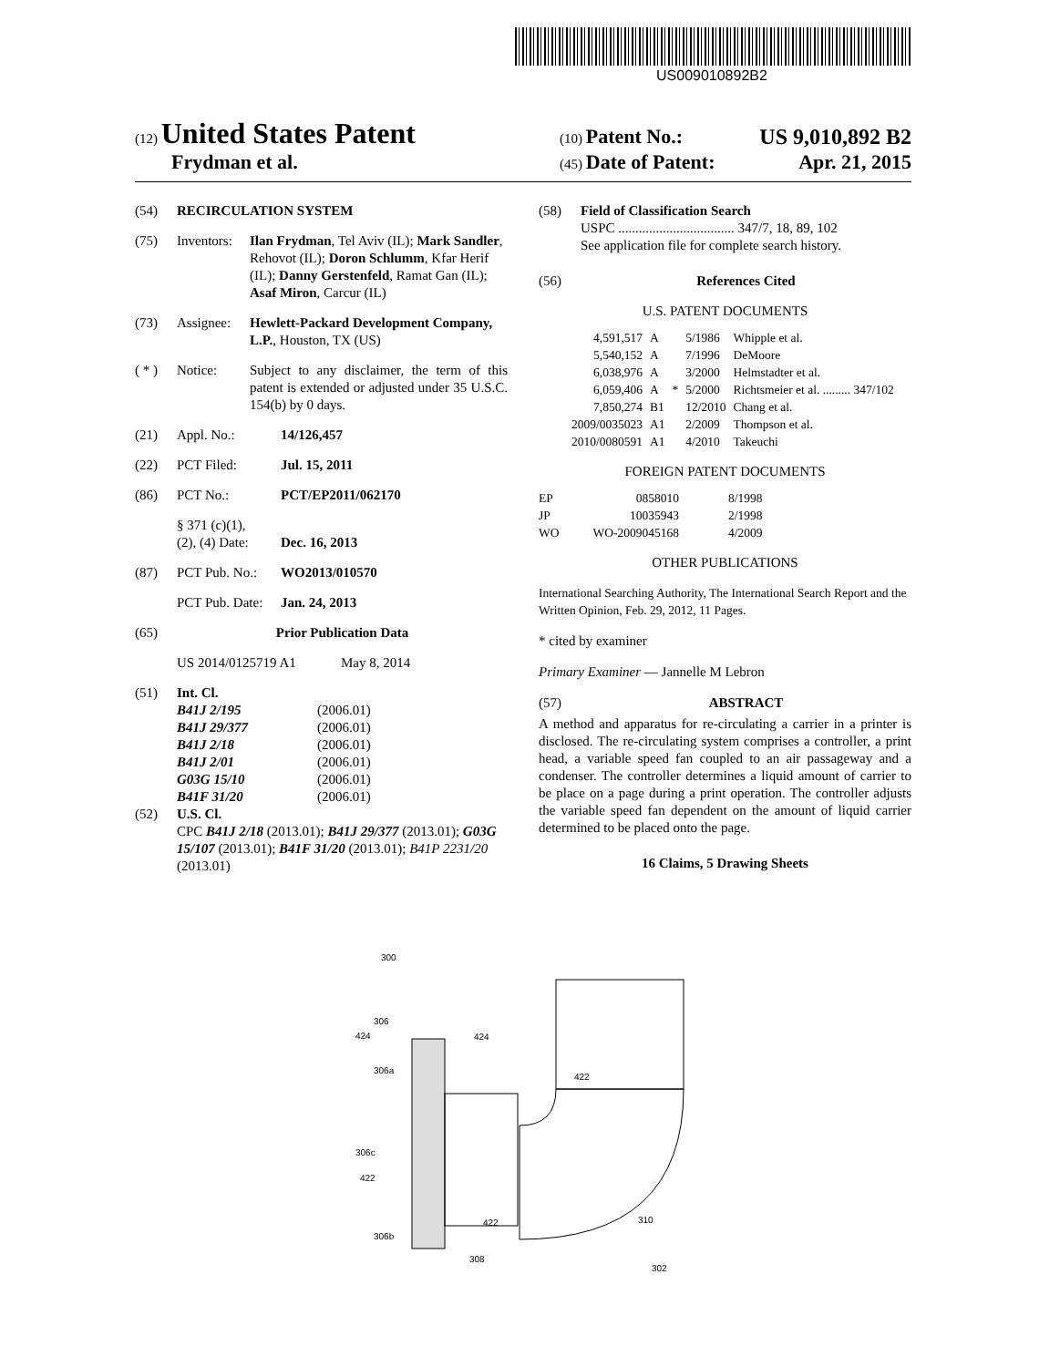US009010892B2
(12) United States Patent (10) Patent No.: US 9,010,892 B2
Frydman et al. (45) Date of Patent: Apr. 21, 2015
(54) RECIRCULATION SYSTEM
(75) Inventors: Ilan Frydman, Tel Aviv (IL); Mark Sandler, Rehovot (IL); Doron Schlumm, Kfar Herif (IL); Danny Gerstenfeld, Ramat Gan (IL); Asaf Miron, Carcur (IL)
(73) Assignee: Hewlett-Packard Development Company, L.P., Houston, TX (US)
( * ) Notice: Subject to any disclaimer, the term of this patent is extended or adjusted under 35 U.S.C. 154(b) by 0 days.
(21) Appl. No.: 14/126,457
(22) PCT Filed: Jul. 15, 2011
(86) PCT No.: PCT/EP2011/062170
§ 371 (c)(1),
(2), (4) Date: Dec. 16, 2013
(87) PCT Pub. No.: WO2013/010570
PCT Pub. Date: Jan. 24, 2013
(65) Prior Publication Data
US 2014/0125719 A1 May 8, 2014
(51) Int. Cl.
| B41J 2/195 | (2006.01) |
| B41J 29/377 | (2006.01) |
| B41J 2/18 | (2006.01) |
| B41J 2/01 | (2006.01) |
| G03G 15/10 | (2006.01) |
| B41F 31/20 | (2006.01) |
(52) U.S. Cl.
CPC B41J 2/18 (2013.01); B41J 29/377 (2013.01); G03G 15/107 (2013.01); B41F 31/20 (2013.01); B41P 2231/20 (2013.01)
(58) Field of Classification Search
USPC .................................. 347/7, 18, 89, 102
See application file for complete search history.
(56) References Cited
U.S. PATENT DOCUMENTS
| 4,591,517 | A | | 5/1986 | Whipple et al. |
| 5,540,152 | A | | 7/1996 | DeMoore |
| 6,038,976 | A | | 3/2000 | Helmstadter et al. |
| 6,059,406 | A | * | 5/2000 | Richtsmeier et al. ......... 347/102 |
| 7,850,274 | B1 | | 12/2010 | Chang et al. |
| 2009/0035023 | A1 | | 2/2009 | Thompson et al. |
| 2010/0080591 | A1 | | 4/2010 | Takeuchi |
FOREIGN PATENT DOCUMENTS
| EP | 0858010 | 8/1998 |
| JP | 10035943 | 2/1998 |
| WO | WO-2009045168 | 4/2009 |
OTHER PUBLICATIONS
International Searching Authority, The International Search Report and the Written Opinion, Feb. 29, 2012, 11 Pages.
* cited by examiner
Primary Examiner — Jannelle M Lebron
(57) ABSTRACT
A method and apparatus for re-circulating a carrier in a printer is disclosed. The re-circulating system comprises a controller, a print head, a variable speed fan coupled to an air passageway and a condenser. The controller determines a liquid amount of carrier to be place on a page during a print operation. The controller adjusts the variable speed fan dependent on the amount of liquid carrier determined to be placed onto the page.
16 Claims, 5 Drawing Sheets
300
306
424
424
306a
306c
422
306b
308
422
422
310
302